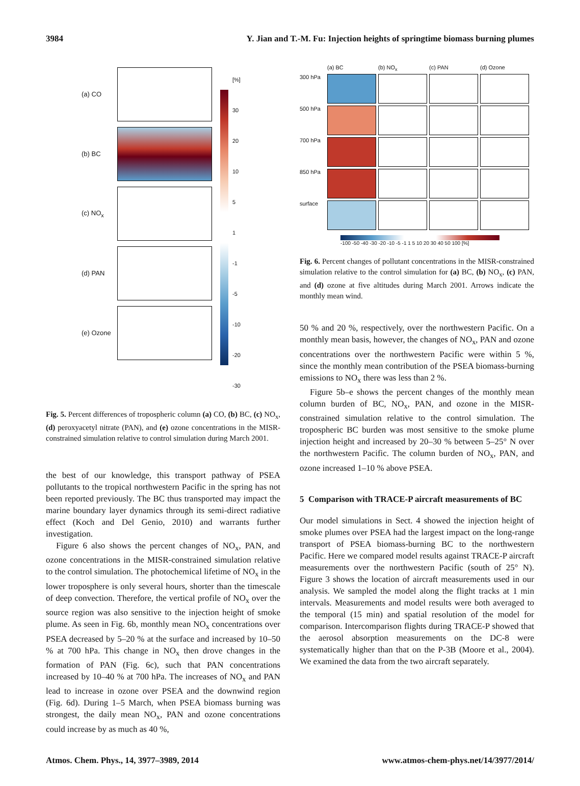3984 Y. Jian and T.-M. Fu: Injection heights of springtime biomass burning plumes
(a) CO
(b) BC
(c) NO<sub>x</sub>
(d) PAN
(e) Ozone
[%]
30
20
10
5
1
-1
-5
-10
-20
-30
Fig. 5. Percent differences of tropospheric column (a) CO, (b) BC, (c) NO<sub>x</sub>, (d) peroxyacetyl nitrate (PAN), and (e) ozone concentrations in the MISR-constrained simulation relative to control simulation during March 2001.
the best of our knowledge, this transport pathway of PSEA pollutants to the tropical northwestern Pacific in the spring has not been reported previously. The BC thus transported may impact the marine boundary layer dynamics through its semi-direct radiative effect (Koch and Del Genio, 2010) and warrants further investigation.
Figure 6 also shows the percent changes of NO<sub>x</sub>, PAN, and ozone concentrations in the MISR-constrained simulation relative to the control simulation. The photochemical lifetime of NO<sub>x</sub> in the lower troposphere is only several hours, shorter than the timescale of deep convection. Therefore, the vertical profile of NO<sub>x</sub> over the source region was also sensitive to the injection height of smoke plume. As seen in Fig. 6b, monthly mean NO<sub>x</sub> concentrations over PSEA decreased by 5–20 % at the surface and increased by 10–50 % at 700 hPa. This change in NO<sub>x</sub> then drove changes in the formation of PAN (Fig. 6c), such that PAN concentrations increased by 10–40 % at 700 hPa. The increases of NO<sub>x</sub> and PAN lead to increase in ozone over PSEA and the downwind region (Fig. 6d). During 1–5 March, when PSEA biomass burning was strongest, the daily mean NO<sub>x</sub>, PAN and ozone concentrations could increase by as much as 40 %,
(a) BC
(b) NO<sub>x</sub>
(c) PAN
(d) Ozone
300 hPa
500 hPa
700 hPa
850 hPa
surface
-100 -50 -40 -30 -20 -10 -5 -1 1 5 10 20 30 40 50 100 [%]
Fig. 6. Percent changes of pollutant concentrations in the MISR-constrained simulation relative to the control simulation for (a) BC, (b) NO<sub>x</sub>, (c) PAN, and (d) ozone at five altitudes during March 2001. Arrows indicate the monthly mean wind.
50 % and 20 %, respectively, over the northwestern Pacific. On a monthly mean basis, however, the changes of NO<sub>x</sub>, PAN and ozone concentrations over the northwestern Pacific were within 5 %, since the monthly mean contribution of the PSEA biomass-burning emissions to NO<sub>x</sub> there was less than 2 %.
Figure 5b–e shows the percent changes of the monthly mean column burden of BC, NO<sub>x</sub>, PAN, and ozone in the MISR-constrained simulation relative to the control simulation. The tropospheric BC burden was most sensitive to the smoke plume injection height and increased by 20–30 % between 5–25° N over the northwestern Pacific. The column burden of NO<sub>x</sub>, PAN, and ozone increased 1–10 % above PSEA.
5 Comparison with TRACE-P aircraft measurements of BC
Our model simulations in Sect. 4 showed the injection height of smoke plumes over PSEA had the largest impact on the long-range transport of PSEA biomass-burning BC to the northwestern Pacific. Here we compared model results against TRACE-P aircraft measurements over the northwestern Pacific (south of 25° N). Figure 3 shows the location of aircraft measurements used in our analysis. We sampled the model along the flight tracks at 1 min intervals. Measurements and model results were both averaged to the temporal (15 min) and spatial resolution of the model for comparison. Intercomparison flights during TRACE-P showed that the aerosol absorption measurements on the DC-8 were systematically higher than that on the P-3B (Moore et al., 2004). We examined the data from the two aircraft separately.
Atmos. Chem. Phys., 14, 3977–3989, 2014 www.atmos-chem-phys.net/14/3977/2014/